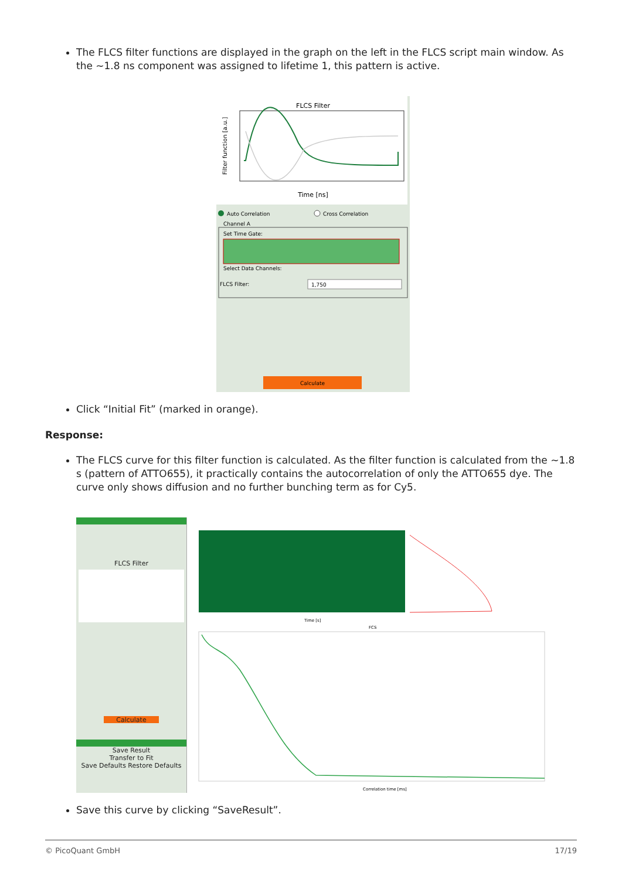The FLCS filter functions are displayed in the graph on the left in the FLCS script main window. As the ~1.8 ns component was assigned to lifetime 1, this pattern is active.
FLCS Filter
Time [ns]
Filter function [a.u.]
Auto Correlation
Cross Correlation
Channel A
Set Time Gate:
Select Data Channels:
FLCS Filter:
1,750
Calculate
Click “Initial Fit” (marked in orange).
Response:
The FLCS curve for this filter function is calculated. As the filter function is calculated from the ~1.8 s (pattern of ATTO655), it practically contains the autocorrelation of only the ATTO655 dye. The curve only shows diffusion and no further bunching term as for Cy5.
FLCS Filter
Calculate
Save Result
Transfer to Fit
Save Defaults Restore Defaults
Time [s]
FCS
Correlation time [ms]
Save this curve by clicking “SaveResult”.
© PicoQuant GmbH 17/19